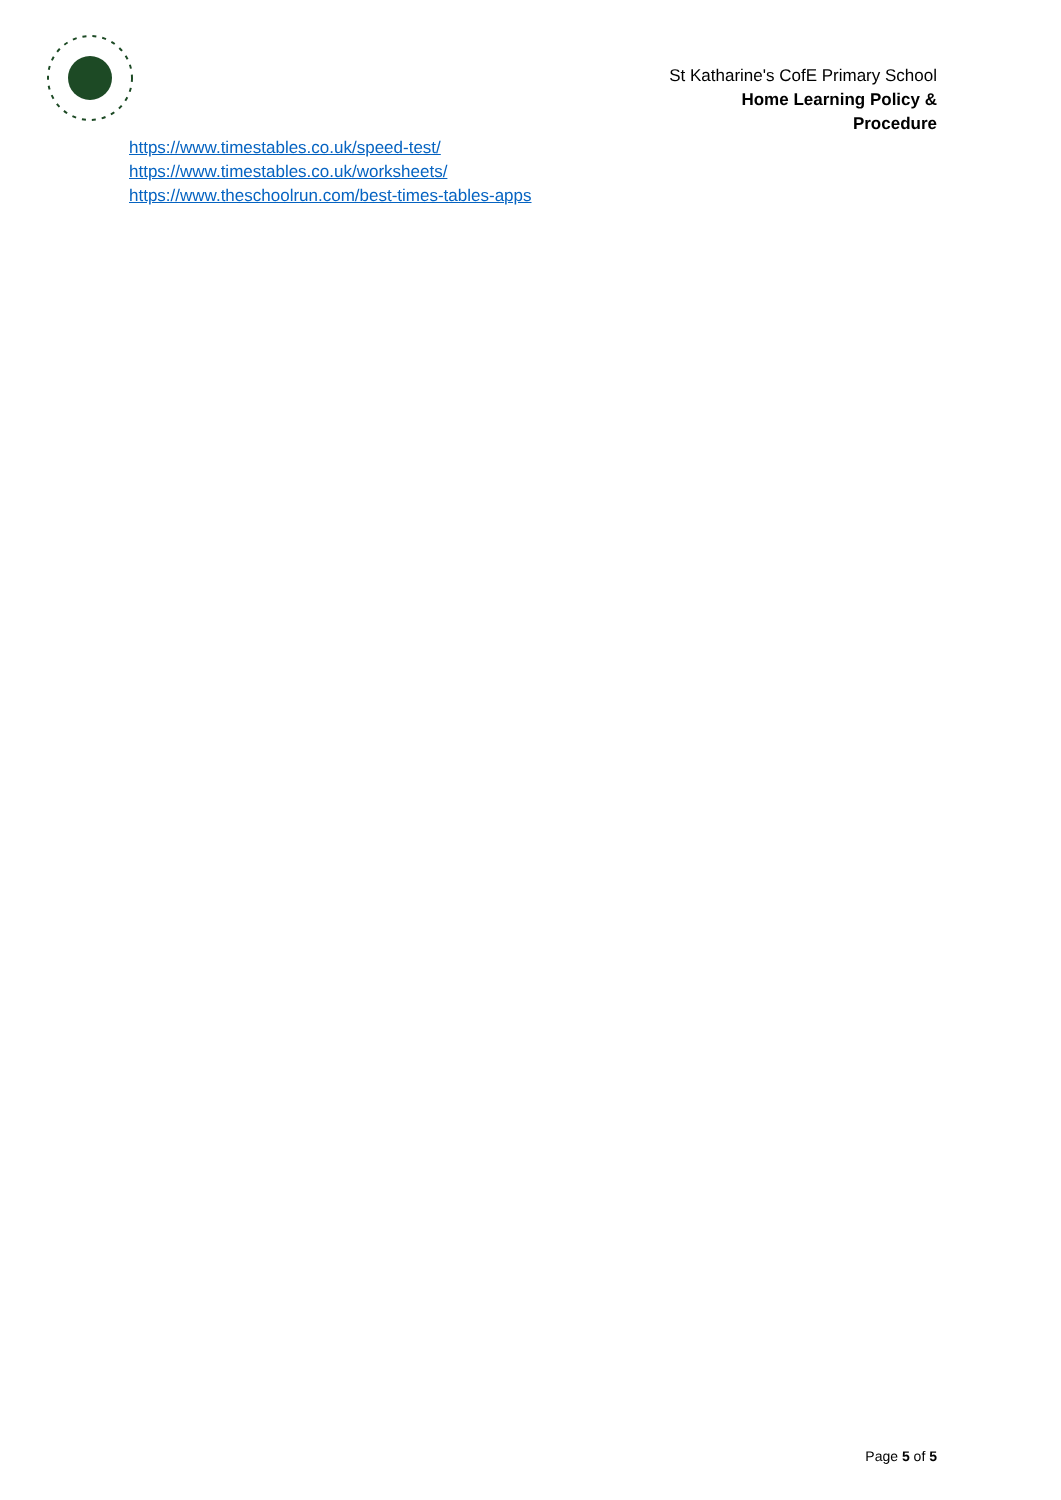St Katharine's CofE Primary School
Home Learning Policy &
Procedure
https://www.timestables.co.uk/speed-test/
https://www.timestables.co.uk/worksheets/
https://www.theschoolrun.com/best-times-tables-apps
Page 5 of 5